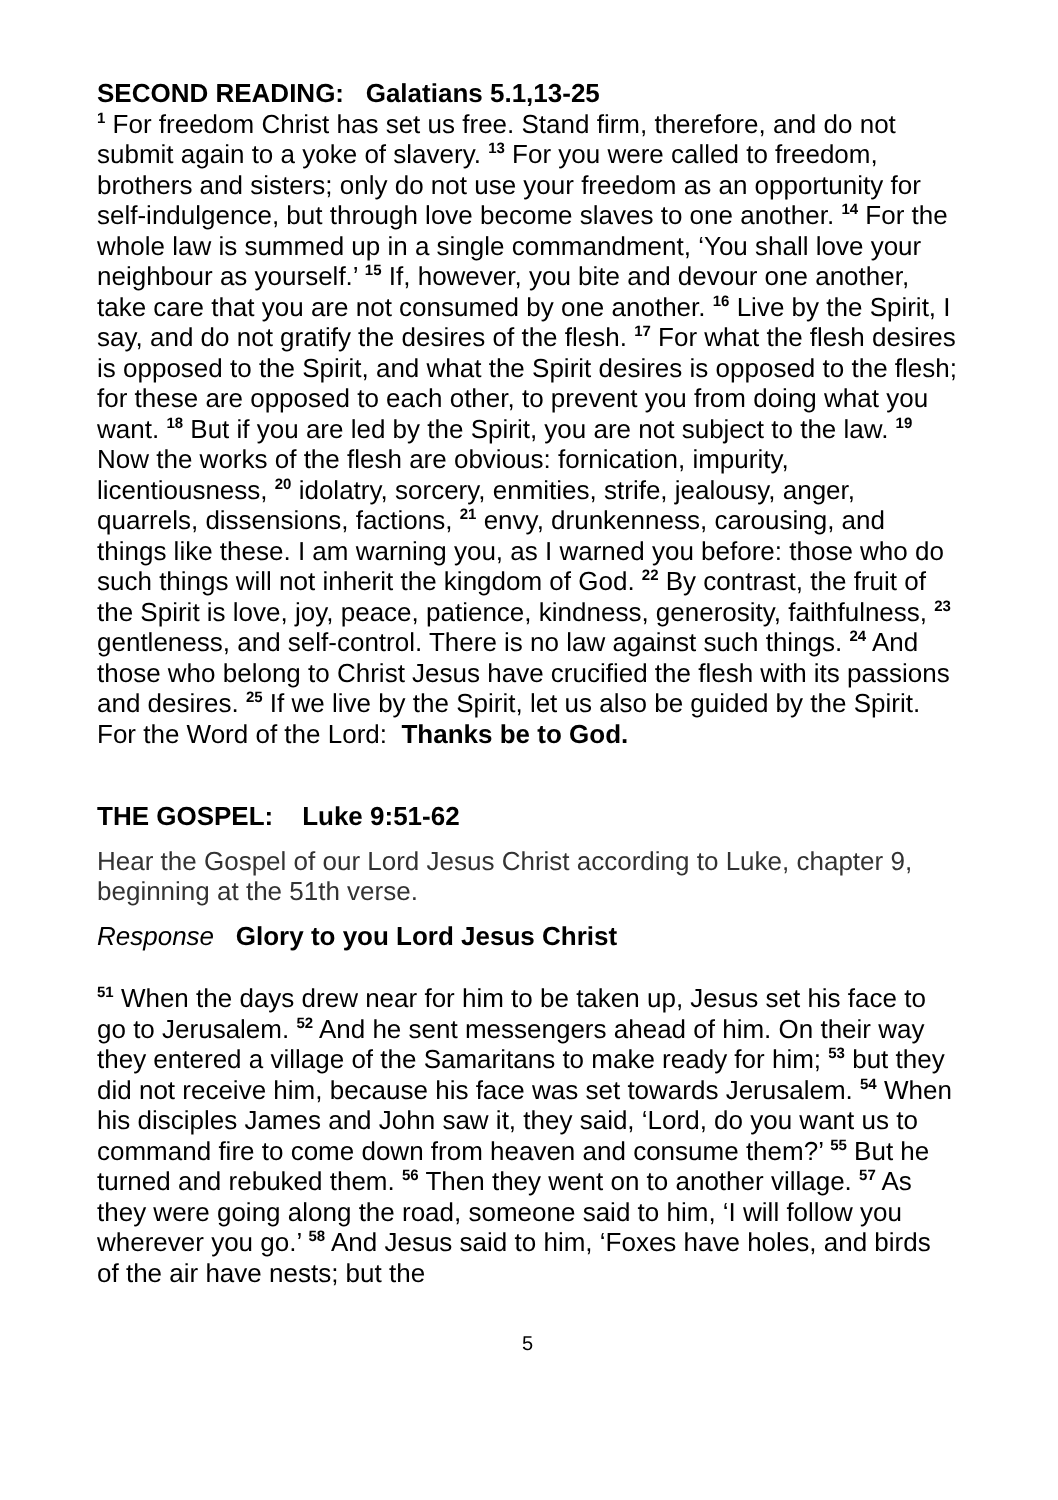SECOND READING: Galatians 5.1,13-25
<sup>1</sup> For freedom Christ has set us free. Stand firm, therefore, and do not submit again to a yoke of slavery. <sup>13</sup> For you were called to freedom, brothers and sisters; only do not use your freedom as an opportunity for self-indulgence, but through love become slaves to one another. <sup>14</sup> For the whole law is summed up in a single commandment, ‘You shall love your neighbour as yourself.’ <sup>15</sup> If, however, you bite and devour one another, take care that you are not consumed by one another. <sup>16</sup> Live by the Spirit, I say, and do not gratify the desires of the flesh. <sup>17</sup> For what the flesh desires is opposed to the Spirit, and what the Spirit desires is opposed to the flesh; for these are opposed to each other, to prevent you from doing what you want. <sup>18</sup> But if you are led by the Spirit, you are not subject to the law. <sup>19</sup> Now the works of the flesh are obvious: fornication, impurity, licentiousness, <sup>20</sup> idolatry, sorcery, enmities, strife, jealousy, anger, quarrels, dissensions, factions, <sup>21</sup> envy, drunkenness, carousing, and things like these. I am warning you, as I warned you before: those who do such things will not inherit the kingdom of God. <sup>22</sup> By contrast, the fruit of the Spirit is love, joy, peace, patience, kindness, generosity, faithfulness, <sup>23</sup> gentleness, and self-control. There is no law against such things. <sup>24</sup> And those who belong to Christ Jesus have crucified the flesh with its passions and desires. <sup>25</sup> If we live by the Spirit, let us also be guided by the Spirit.
For the Word of the Lord: Thanks be to God.
THE GOSPEL: Luke 9:51-62
Hear the Gospel of our Lord Jesus Christ according to Luke, chapter 9, beginning at the 51th verse.
Response Glory to you Lord Jesus Christ
<sup>51</sup> When the days drew near for him to be taken up, Jesus set his face to go to Jerusalem. <sup>52</sup> And he sent messengers ahead of him. On their way they entered a village of the Samaritans to make ready for him; <sup>53</sup> but they did not receive him, because his face was set towards Jerusalem. <sup>54</sup> When his disciples James and John saw it, they said, ‘Lord, do you want us to command fire to come down from heaven and consume them?’ <sup>55</sup> But he turned and rebuked them. <sup>56</sup> Then they went on to another village. <sup>57</sup> As they were going along the road, someone said to him, ‘I will follow you wherever you go.’ <sup>58</sup> And Jesus said to him, ‘Foxes have holes, and birds of the air have nests; but the
5